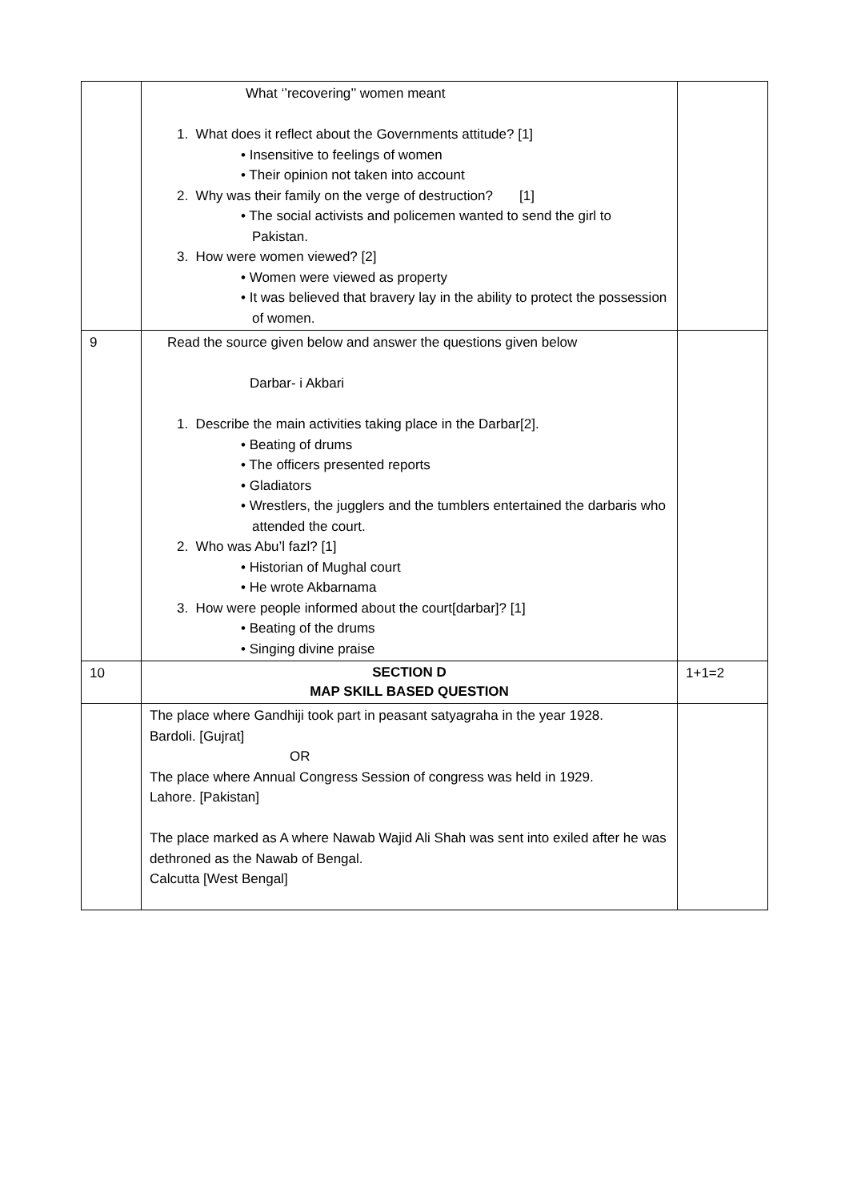| | What ‘’recovering’’ women meant 1. What does it reflect about the Governments attitude? [1] • Insensitive to feelings of women • Their opinion not taken into account 2. Why was their family on the verge of destruction? [1] • The social activists and policemen wanted to send the girl to Pakistan. 3. How were women viewed? [2] • Women were viewed as property • It was believed that bravery lay in the ability to protect the possession of women. | |
| 9 | Read the source given below and answer the questions given below Darbar- i Akbari 1. Describe the main activities taking place in the Darbar[2]. • Beating of drums • The officers presented reports • Gladiators • Wrestlers, the jugglers and the tumblers entertained the darbaris who attended the court. 2. Who was Abu’l fazl? [1] • Historian of Mughal court • He wrote Akbarnama 3. How were people informed about the court[darbar]? [1] • Beating of the drums • Singing divine praise | |
| 10 | SECTION D MAP SKILL BASED QUESTION | 1+1=2 |
| | The place where Gandhiji took part in peasant satyagraha in the year 1928. Bardoli. [Gujrat] OR The place where Annual Congress Session of congress was held in 1929. Lahore. [Pakistan] The place marked as A where Nawab Wajid Ali Shah was sent into exiled after he was dethroned as the Nawab of Bengal. Calcutta [West Bengal] | |